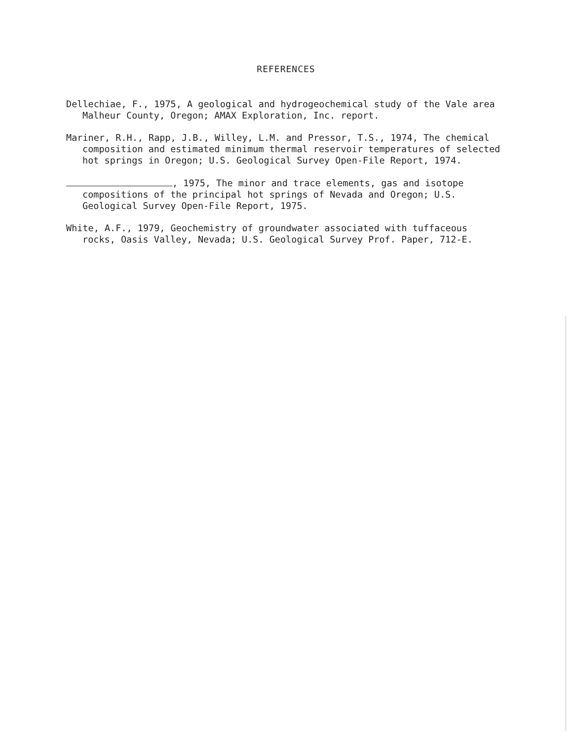REFERENCES
Dellechiae, F., 1975, A geological and hydrogeochemical study of the Vale area Malheur County, Oregon; AMAX Exploration, Inc. report.
Mariner, R.H., Rapp, J.B., Willey, L.M. and Pressor, T.S., 1974, The chemical composition and estimated minimum thermal reservoir temperatures of selected hot springs in Oregon; U.S. Geological Survey Open-File Report, 1974.
, 1975, The minor and trace elements, gas and isotope compositions of the principal hot springs of Nevada and Oregon; U.S. Geological Survey Open-File Report, 1975.
White, A.F., 1979, Geochemistry of groundwater associated with tuffaceous rocks, Oasis Valley, Nevada; U.S. Geological Survey Prof. Paper, 712-E.